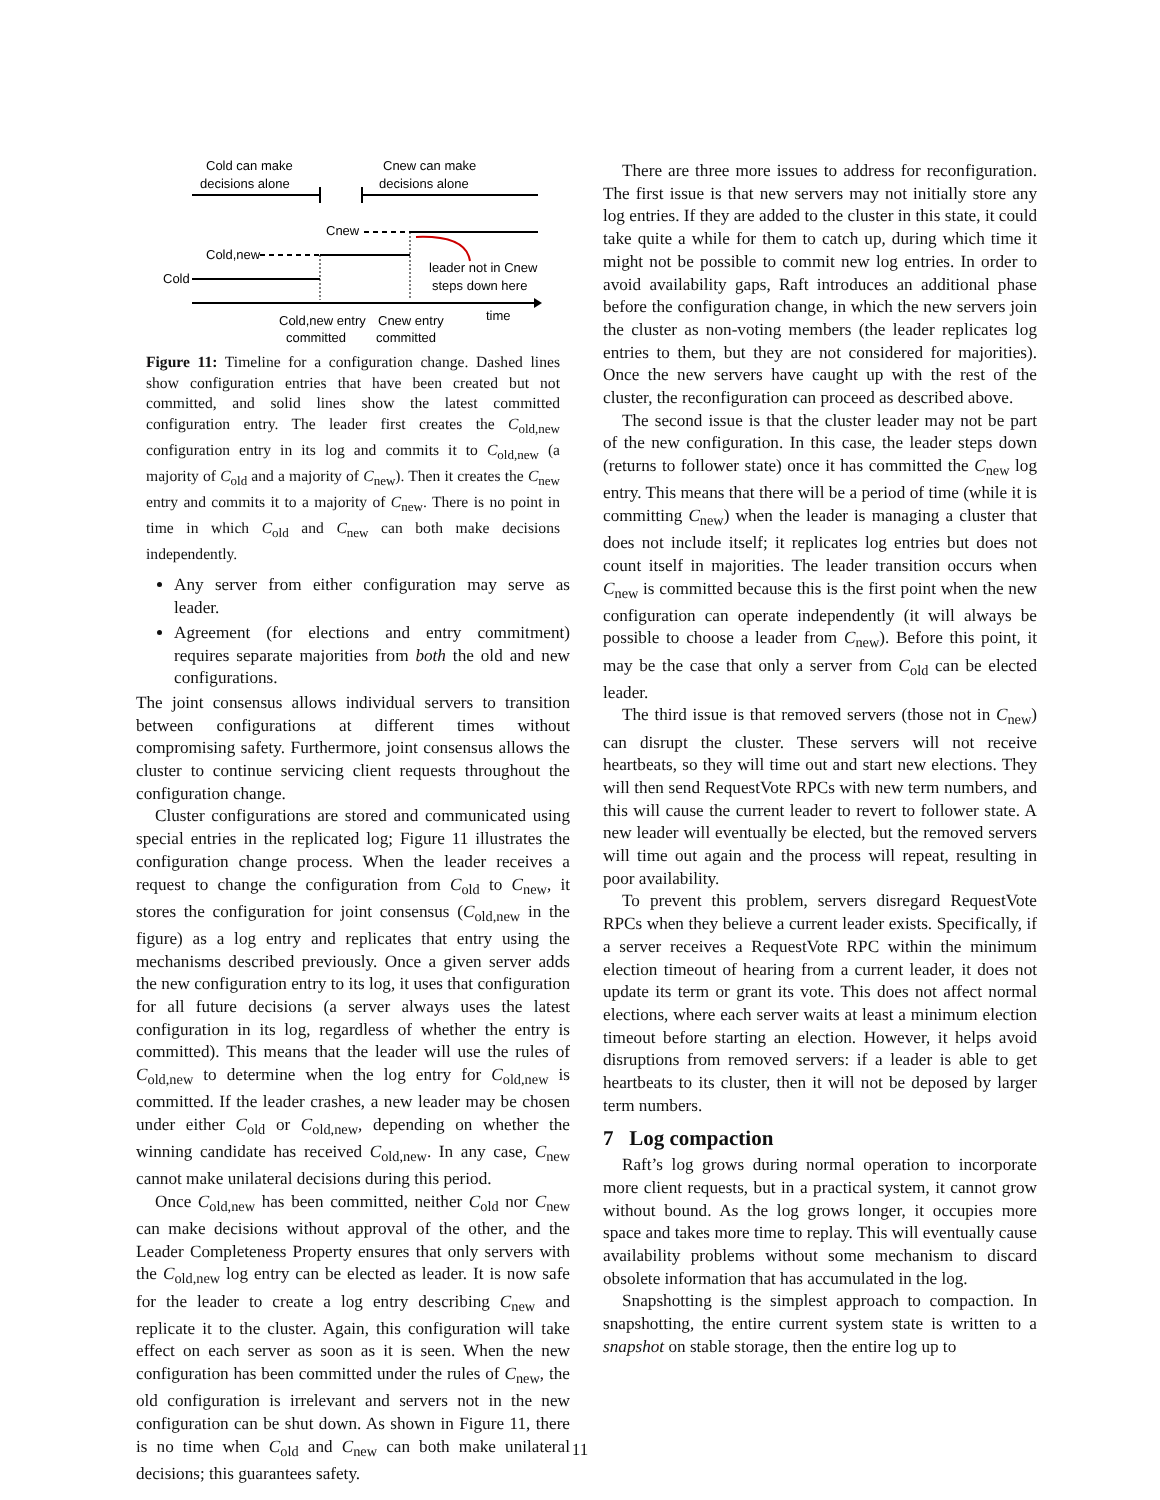Cold can make
decisions alone
Cnew can make
decisions alone
Cnew
Cold,new
Cold
leader not in Cnew
steps down here
time
Cold,new entry
committed
Cnew entry
committed
Figure 11: Timeline for a configuration change. Dashed lines show configuration entries that have been created but not committed, and solid lines show the latest committed configuration entry. The leader first creates the C<sub>old,new</sub> configuration entry in its log and commits it to C<sub>old,new</sub> (a majority of C<sub>old</sub> and a majority of C<sub>new</sub>). Then it creates the C<sub>new</sub> entry and commits it to a majority of C<sub>new</sub>. There is no point in time in which C<sub>old</sub> and C<sub>new</sub> can both make decisions independently.
Any server from either configuration may serve as leader.
Agreement (for elections and entry commitment) requires separate majorities from both the old and new configurations.
The joint consensus allows individual servers to transition between configurations at different times without compromising safety. Furthermore, joint consensus allows the cluster to continue servicing client requests throughout the configuration change.
Cluster configurations are stored and communicated using special entries in the replicated log; Figure 11 illustrates the configuration change process. When the leader receives a request to change the configuration from C<sub>old</sub> to C<sub>new</sub>, it stores the configuration for joint consensus (C<sub>old,new</sub> in the figure) as a log entry and replicates that entry using the mechanisms described previously. Once a given server adds the new configuration entry to its log, it uses that configuration for all future decisions (a server always uses the latest configuration in its log, regardless of whether the entry is committed). This means that the leader will use the rules of C<sub>old,new</sub> to determine when the log entry for C<sub>old,new</sub> is committed. If the leader crashes, a new leader may be chosen under either C<sub>old</sub> or C<sub>old,new</sub>, depending on whether the winning candidate has received C<sub>old,new</sub>. In any case, C<sub>new</sub> cannot make unilateral decisions during this period.
Once C<sub>old,new</sub> has been committed, neither C<sub>old</sub> nor C<sub>new</sub> can make decisions without approval of the other, and the Leader Completeness Property ensures that only servers with the C<sub>old,new</sub> log entry can be elected as leader. It is now safe for the leader to create a log entry describing C<sub>new</sub> and replicate it to the cluster. Again, this configuration will take effect on each server as soon as it is seen. When the new configuration has been committed under the rules of C<sub>new</sub>, the old configuration is irrelevant and servers not in the new configuration can be shut down. As shown in Figure 11, there is no time when C<sub>old</sub> and C<sub>new</sub> can both make unilateral decisions; this guarantees safety.
There are three more issues to address for reconfiguration. The first issue is that new servers may not initially store any log entries. If they are added to the cluster in this state, it could take quite a while for them to catch up, during which time it might not be possible to commit new log entries. In order to avoid availability gaps, Raft introduces an additional phase before the configuration change, in which the new servers join the cluster as non-voting members (the leader replicates log entries to them, but they are not considered for majorities). Once the new servers have caught up with the rest of the cluster, the reconfiguration can proceed as described above.
The second issue is that the cluster leader may not be part of the new configuration. In this case, the leader steps down (returns to follower state) once it has committed the C<sub>new</sub> log entry. This means that there will be a period of time (while it is committing C<sub>new</sub>) when the leader is managing a cluster that does not include itself; it replicates log entries but does not count itself in majorities. The leader transition occurs when C<sub>new</sub> is committed because this is the first point when the new configuration can operate independently (it will always be possible to choose a leader from C<sub>new</sub>). Before this point, it may be the case that only a server from C<sub>old</sub> can be elected leader.
The third issue is that removed servers (those not in C<sub>new</sub>) can disrupt the cluster. These servers will not receive heartbeats, so they will time out and start new elections. They will then send RequestVote RPCs with new term numbers, and this will cause the current leader to revert to follower state. A new leader will eventually be elected, but the removed servers will time out again and the process will repeat, resulting in poor availability.
To prevent this problem, servers disregard RequestVote RPCs when they believe a current leader exists. Specifically, if a server receives a RequestVote RPC within the minimum election timeout of hearing from a current leader, it does not update its term or grant its vote. This does not affect normal elections, where each server waits at least a minimum election timeout before starting an election. However, it helps avoid disruptions from removed servers: if a leader is able to get heartbeats to its cluster, then it will not be deposed by larger term numbers.
7 Log compaction
Raft’s log grows during normal operation to incorporate more client requests, but in a practical system, it cannot grow without bound. As the log grows longer, it occupies more space and takes more time to replay. This will eventually cause availability problems without some mechanism to discard obsolete information that has accumulated in the log.
Snapshotting is the simplest approach to compaction. In snapshotting, the entire current system state is written to a snapshot on stable storage, then the entire log up to
11